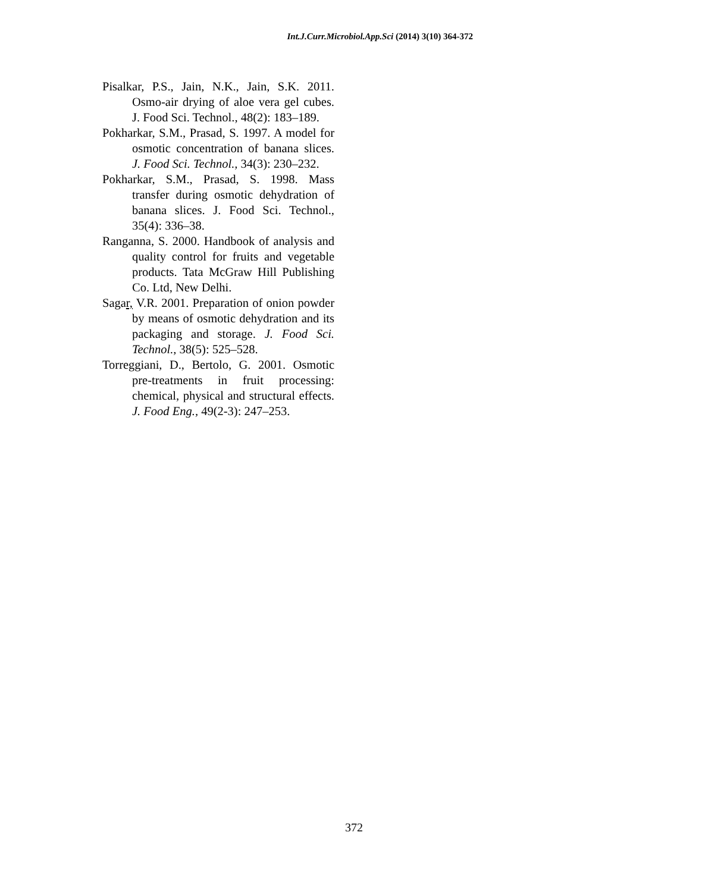Int.J.Curr.Microbiol.App.Sci (2014) 3(10) 364-372
Pisalkar, P.S., Jain, N.K., Jain, S.K. 2011. Osmo-air drying of aloe vera gel cubes. J. Food Sci. Technol., 48(2): 183–189.
Pokharkar, S.M., Prasad, S. 1997. A model for osmotic concentration of banana slices. J. Food Sci. Technol., 34(3): 230–232.
Pokharkar, S.M., Prasad, S. 1998. Mass transfer during osmotic dehydration of banana slices. J. Food Sci. Technol., 35(4): 336–38.
Ranganna, S. 2000. Handbook of analysis and quality control for fruits and vegetable products. Tata McGraw Hill Publishing Co. Ltd, New Delhi.
Sagar, V.R. 2001. Preparation of onion powder by means of osmotic dehydration and its packaging and storage. J. Food Sci. Technol., 38(5): 525–528.
Torreggiani, D., Bertolo, G. 2001. Osmotic pre-treatments in fruit processing: chemical, physical and structural effects. J. Food Eng., 49(2-3): 247–253.
372